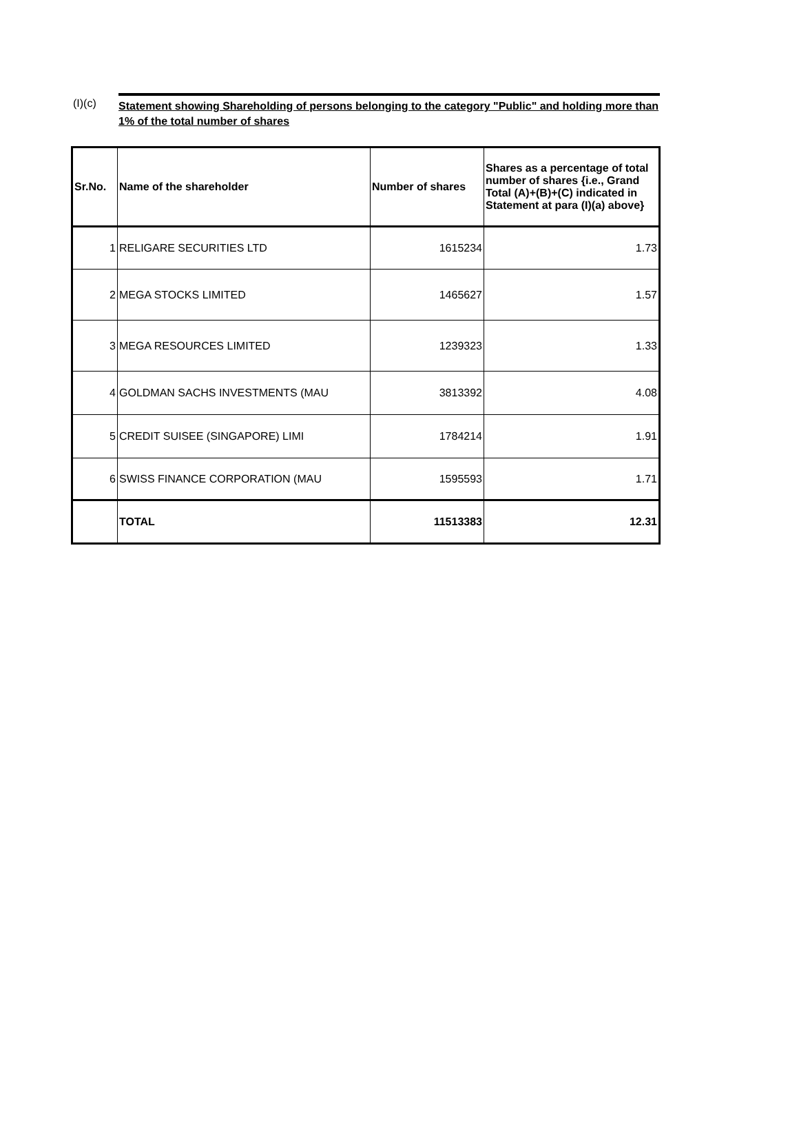(I)(c)
Statement showing Shareholding of persons belonging to the category "Public" and holding more than 1% of the total number of shares
| Sr.No. | Name of the shareholder | Number of shares | Shares as a percentage of total number of shares {i.e., Grand Total (A)+(B)+(C) indicated in Statement at para (I)(a) above} |
| --- | --- | --- | --- |
| 1 | RELIGARE SECURITIES LTD | 1615234 | 1.73 |
| 2 | MEGA STOCKS LIMITED | 1465627 | 1.57 |
| 3 | MEGA RESOURCES LIMITED | 1239323 | 1.33 |
| 4 | GOLDMAN SACHS INVESTMENTS (MAU | 3813392 | 4.08 |
| 5 | CREDIT SUISEE (SINGAPORE) LIMI | 1784214 | 1.91 |
| 6 | SWISS FINANCE CORPORATION (MAU | 1595593 | 1.71 |
| | TOTAL | 11513383 | 12.31 |